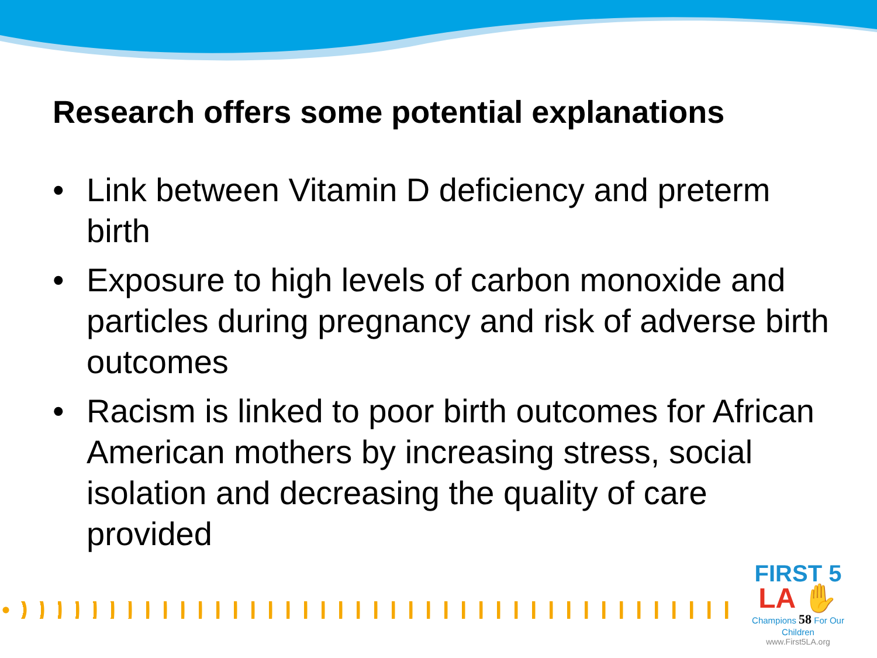Research offers some potential explanations
• Link between Vitamin D deficiency and preterm birth
• Exposure to high levels of carbon monoxide and particles during pregnancy and risk of adverse birth outcomes
• Racism is linked to poor birth outcomes for African American mothers by increasing stress, social isolation and decreasing the quality of care provided
FIRST 5
LA ✋
Champions 58 For Our Children
www.First5LA.org